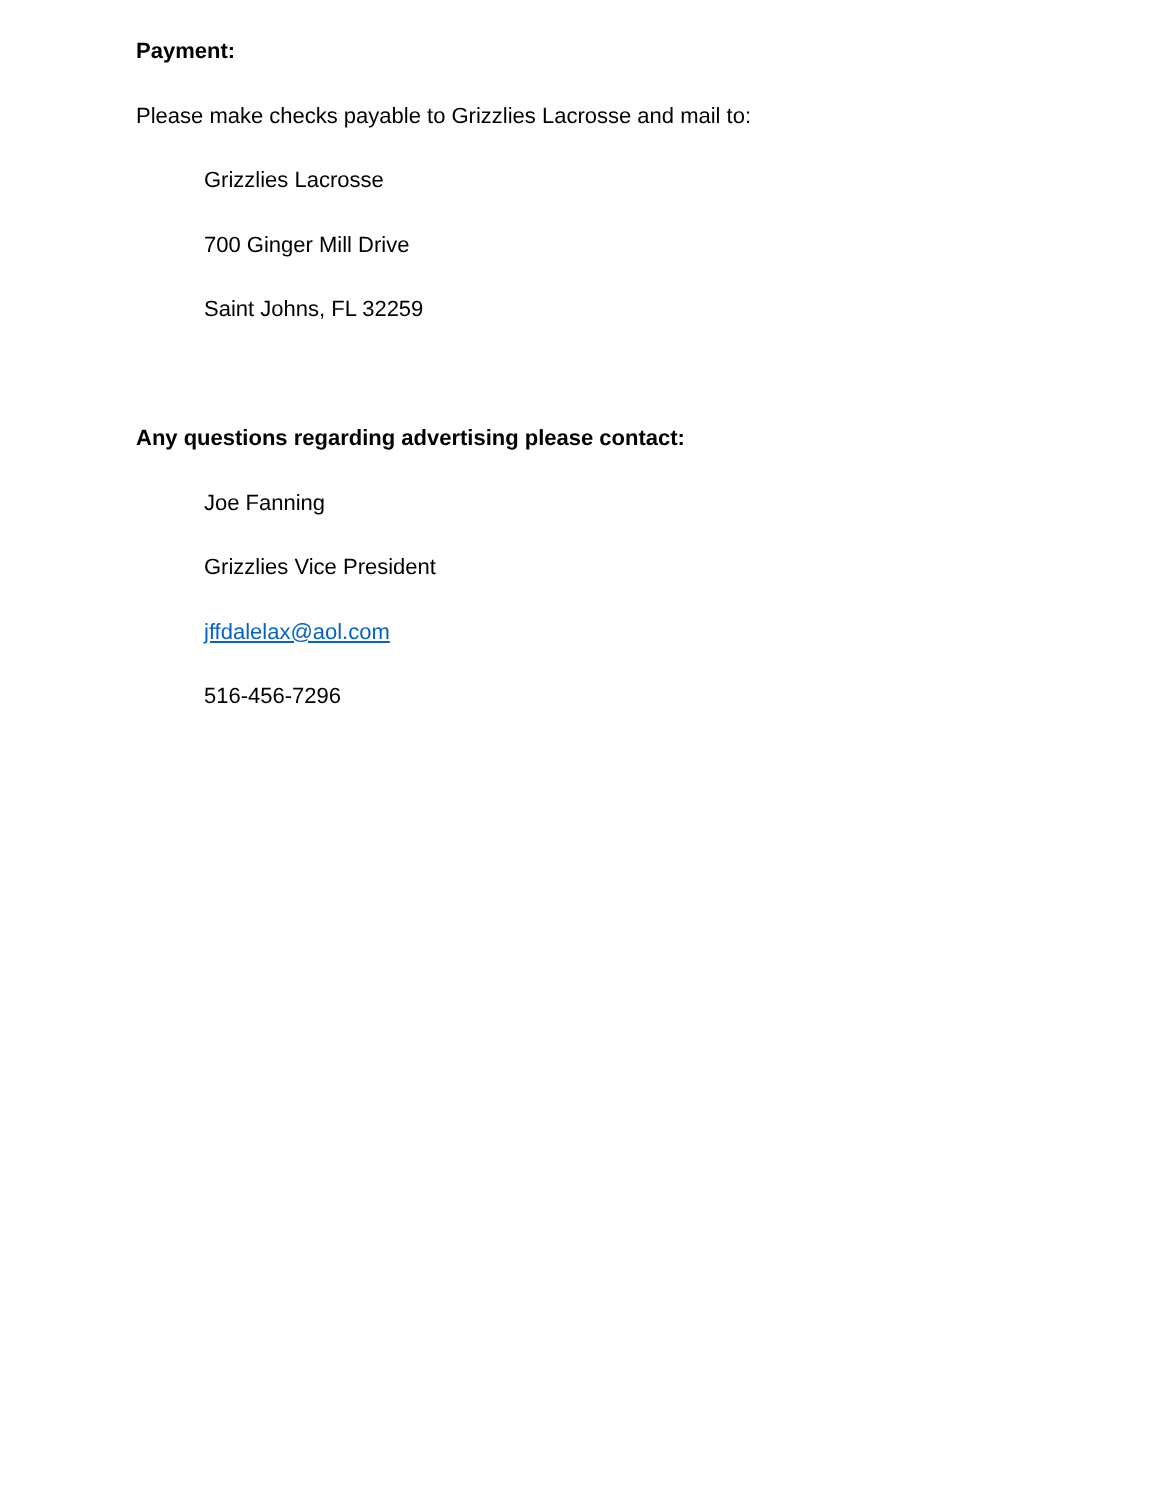Payment:
Please make checks payable to Grizzlies Lacrosse and mail to:
Grizzlies Lacrosse
700 Ginger Mill Drive
Saint Johns, FL 32259
Any questions regarding advertising please contact:
Joe Fanning
Grizzlies Vice President
jffdalelax@aol.com
516-456-7296